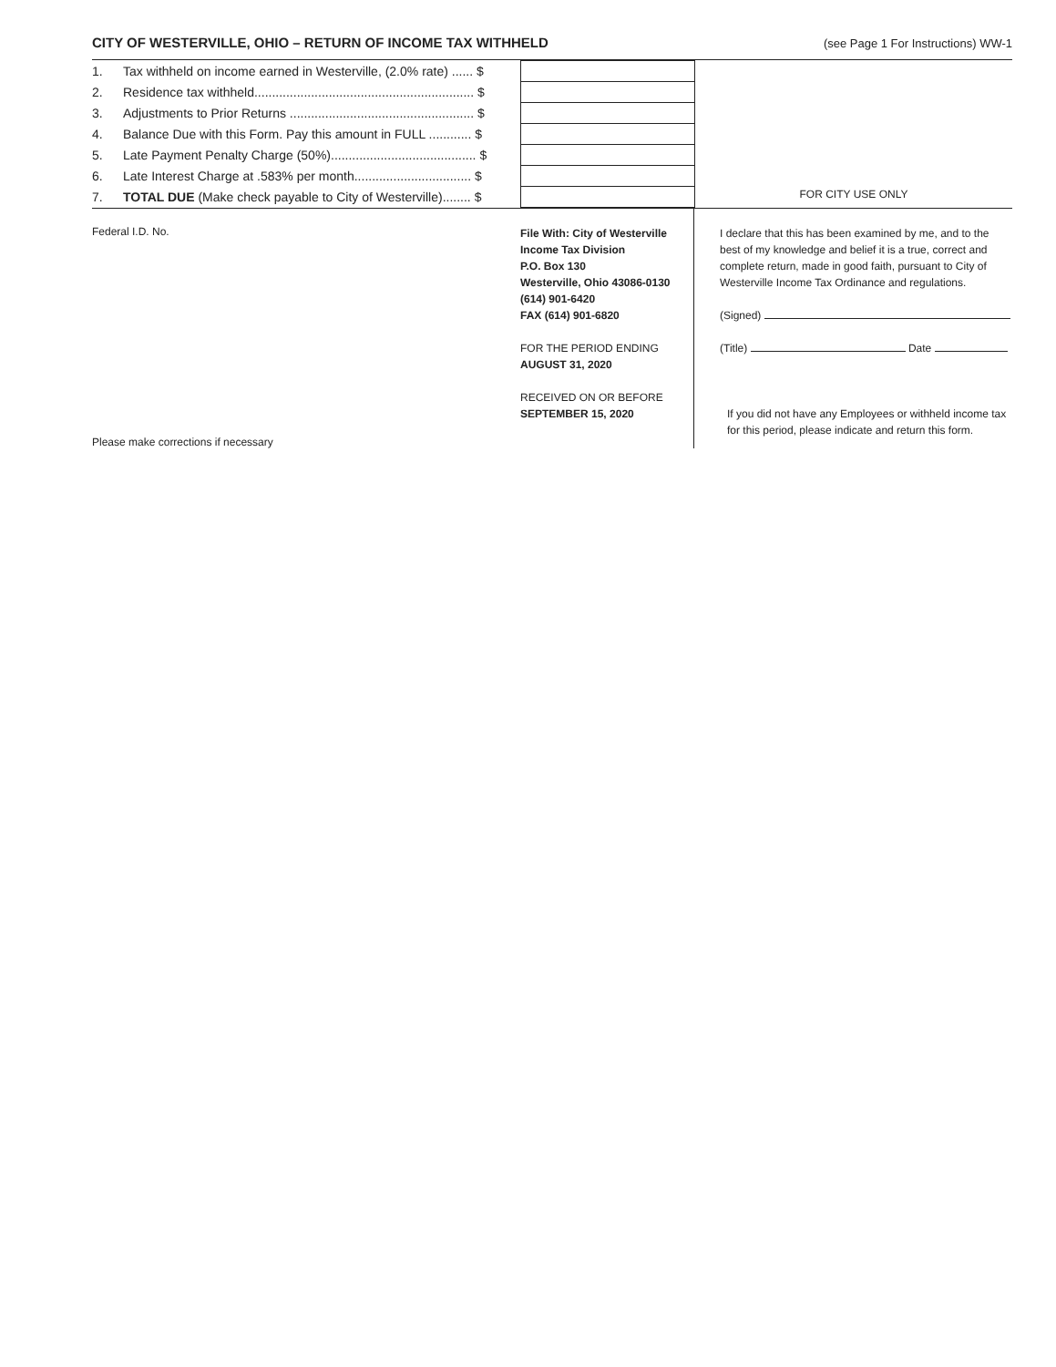CITY OF WESTERVILLE, OHIO – RETURN OF INCOME TAX WITHHELD
(see Page 1 For Instructions) WW-1
| 1. | Tax withheld on income earned in Westerville, (2.0% rate) ...... $ | |
| 2. | Residence tax withheld.............................................................. $ | |
| 3. | Adjustments to Prior Returns .................................................... $ | |
| 4. | Balance Due with this Form. Pay this amount in FULL ............ $ | |
| 5. | Late Payment Penalty Charge (50%)......................................... $ | |
| 6. | Late Interest Charge at .583% per month................................. $ | |
| 7. | TOTAL DUE (Make check payable to City of Westerville)........ $ | |
FOR CITY USE ONLY
Federal I.D. No.
Please make corrections if necessary
File With: City of Westerville
Income Tax Division
P.O. Box 130
Westerville, Ohio 43086-0130
(614) 901-6420
FAX (614) 901-6820
FOR THE PERIOD ENDING
AUGUST 31, 2020
RECEIVED ON OR BEFORE
SEPTEMBER 15, 2020
I declare that this has been examined by me, and to the best of my knowledge and belief it is a true, correct and complete return, made in good faith, pursuant to City of Westerville Income Tax Ordinance and regulations.
(Signed)
(Title) Date
If you did not have any Employees or withheld income tax for this period, please indicate and return this form.